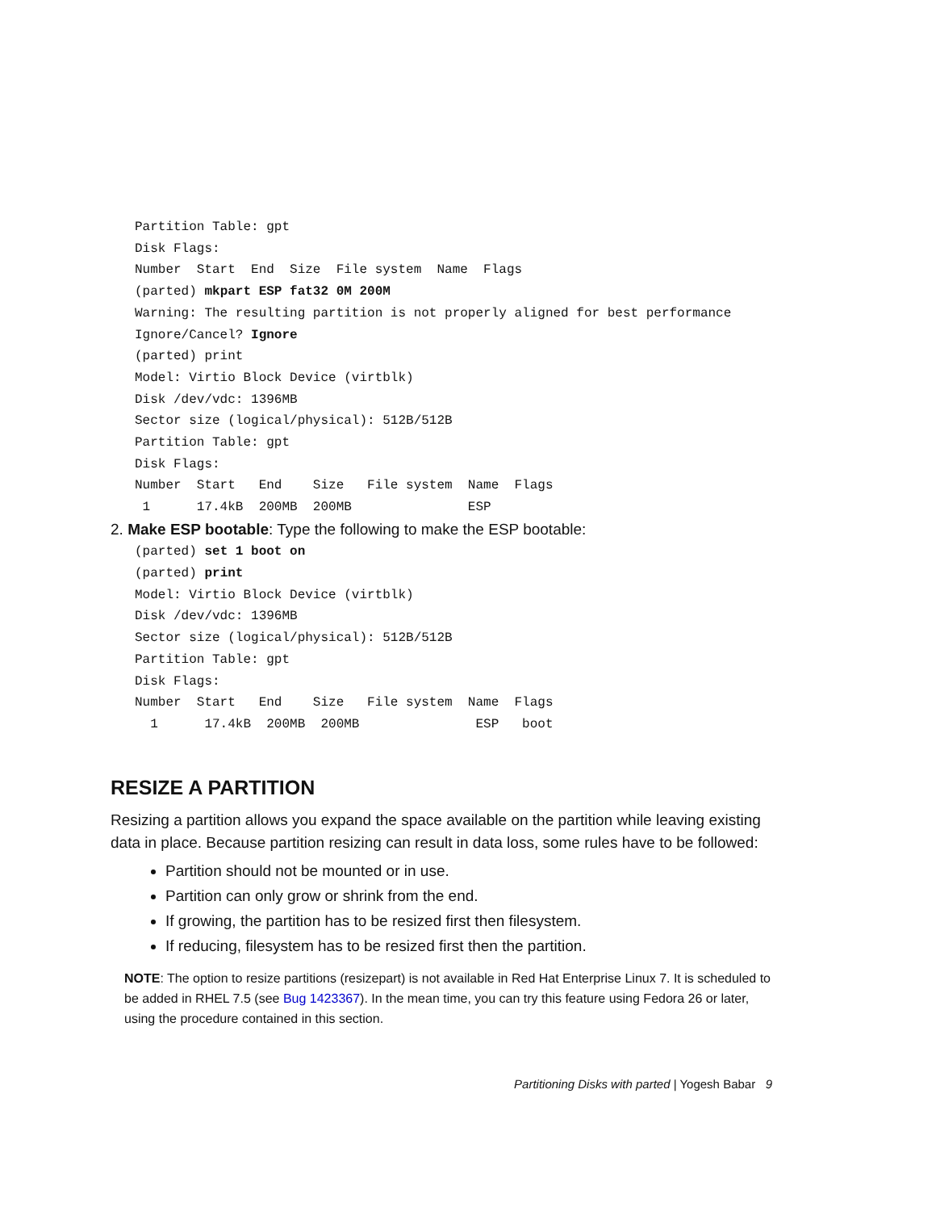Partition Table: gpt
Disk Flags:
Number  Start  End  Size  File system  Name  Flags
(parted) mkpart ESP fat32 0M 200M
Warning: The resulting partition is not properly aligned for best performance
Ignore/Cancel? Ignore
(parted) print
Model: Virtio Block Device (virtblk)
Disk /dev/vdc: 1396MB
Sector size (logical/physical): 512B/512B
Partition Table: gpt
Disk Flags:
Number  Start   End    Size   File system  Name  Flags
 1      17.4kB  200MB  200MB               ESP
2. Make ESP bootable: Type the following to make the ESP bootable:
(parted) set 1 boot on
(parted) print
Model: Virtio Block Device (virtblk)
Disk /dev/vdc: 1396MB
Sector size (logical/physical): 512B/512B
Partition Table: gpt
Disk Flags:
Number  Start   End    Size   File system  Name  Flags
  1      17.4kB  200MB  200MB               ESP   boot
RESIZE A PARTITION
Resizing a partition allows you expand the space available on the partition while leaving existing data in place. Because partition resizing can result in data loss, some rules have to be followed:
Partition should not be mounted or in use.
Partition can only grow or shrink from the end.
If growing, the partition has to be resized first then filesystem.
If reducing, filesystem has to be resized first then the partition.
NOTE: The option to resize partitions (resizepart) is not available in Red Hat Enterprise Linux 7. It is scheduled to be added in RHEL 7.5 (see Bug 1423367). In the mean time, you can try this feature using Fedora 26 or later, using the procedure contained in this section.
Partitioning Disks with parted | Yogesh Babar 9